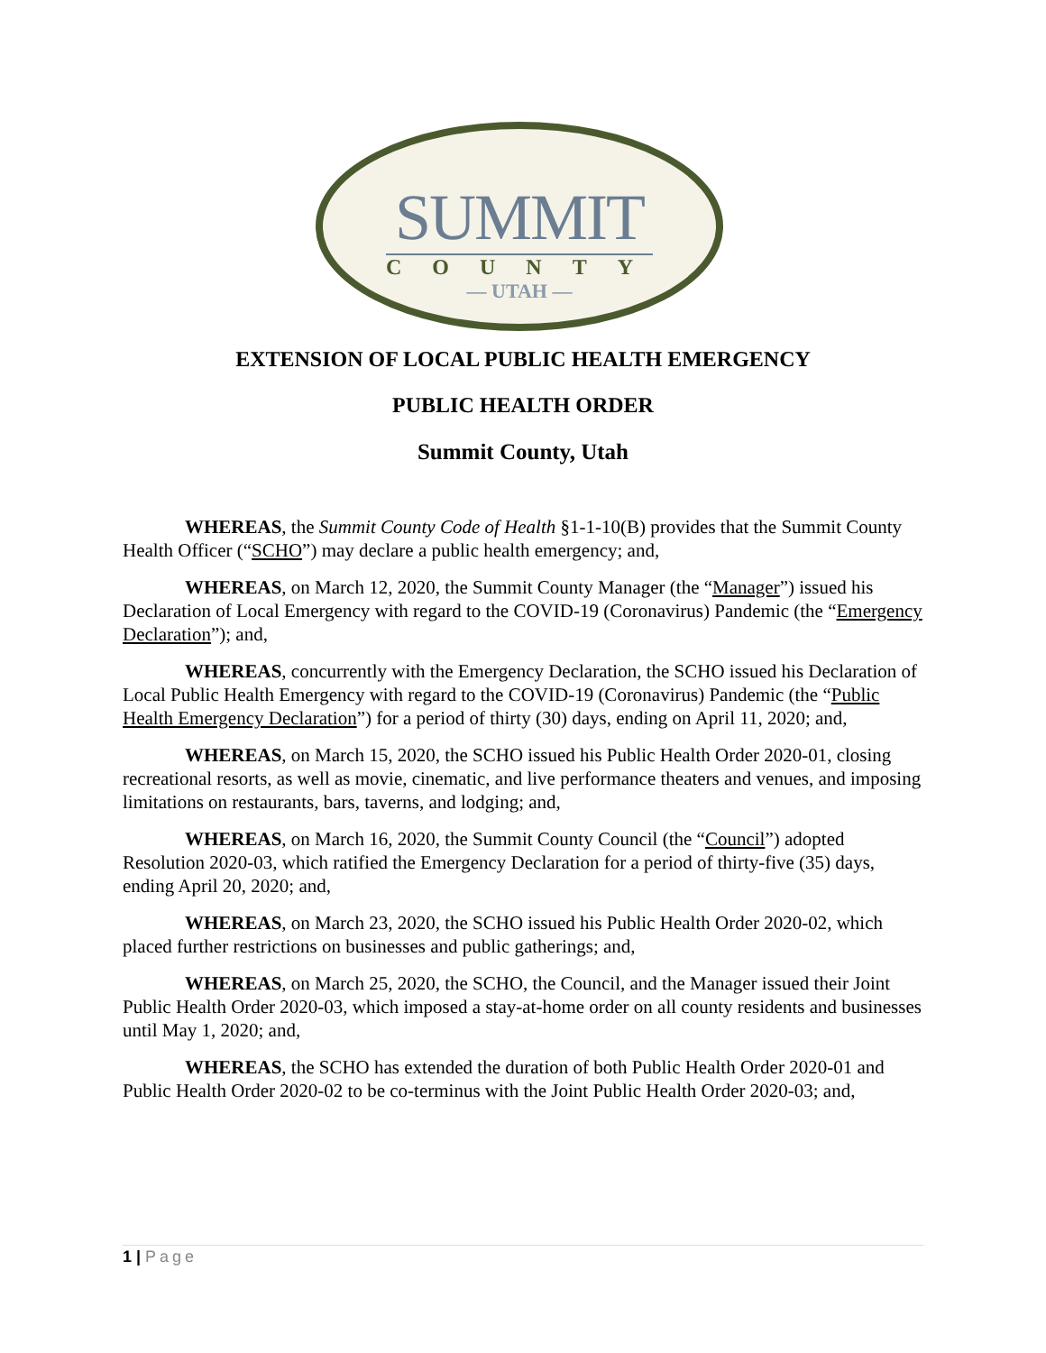SUMMIT
COUNTY
— UTAH —
EXTENSION OF LOCAL PUBLIC HEALTH EMERGENCY
PUBLIC HEALTH ORDER
Summit County, Utah
WHEREAS, the Summit County Code of Health §1-1-10(B) provides that the Summit County Health Officer (“SCHO”) may declare a public health emergency; and,
WHEREAS, on March 12, 2020, the Summit County Manager (the “Manager”) issued his Declaration of Local Emergency with regard to the COVID-19 (Coronavirus) Pandemic (the “Emergency Declaration”); and,
WHEREAS, concurrently with the Emergency Declaration, the SCHO issued his Declaration of Local Public Health Emergency with regard to the COVID-19 (Coronavirus) Pandemic (the “Public Health Emergency Declaration”) for a period of thirty (30) days, ending on April 11, 2020; and,
WHEREAS, on March 15, 2020, the SCHO issued his Public Health Order 2020-01, closing recreational resorts, as well as movie, cinematic, and live performance theaters and venues, and imposing limitations on restaurants, bars, taverns, and lodging; and,
WHEREAS, on March 16, 2020, the Summit County Council (the “Council”) adopted Resolution 2020-03, which ratified the Emergency Declaration for a period of thirty-five (35) days, ending April 20, 2020; and,
WHEREAS, on March 23, 2020, the SCHO issued his Public Health Order 2020-02, which placed further restrictions on businesses and public gatherings; and,
WHEREAS, on March 25, 2020, the SCHO, the Council, and the Manager issued their Joint Public Health Order 2020-03, which imposed a stay-at-home order on all county residents and businesses until May 1, 2020; and,
WHEREAS, the SCHO has extended the duration of both Public Health Order 2020-01 and Public Health Order 2020-02 to be co-terminus with the Joint Public Health Order 2020-03; and,
1 | Page